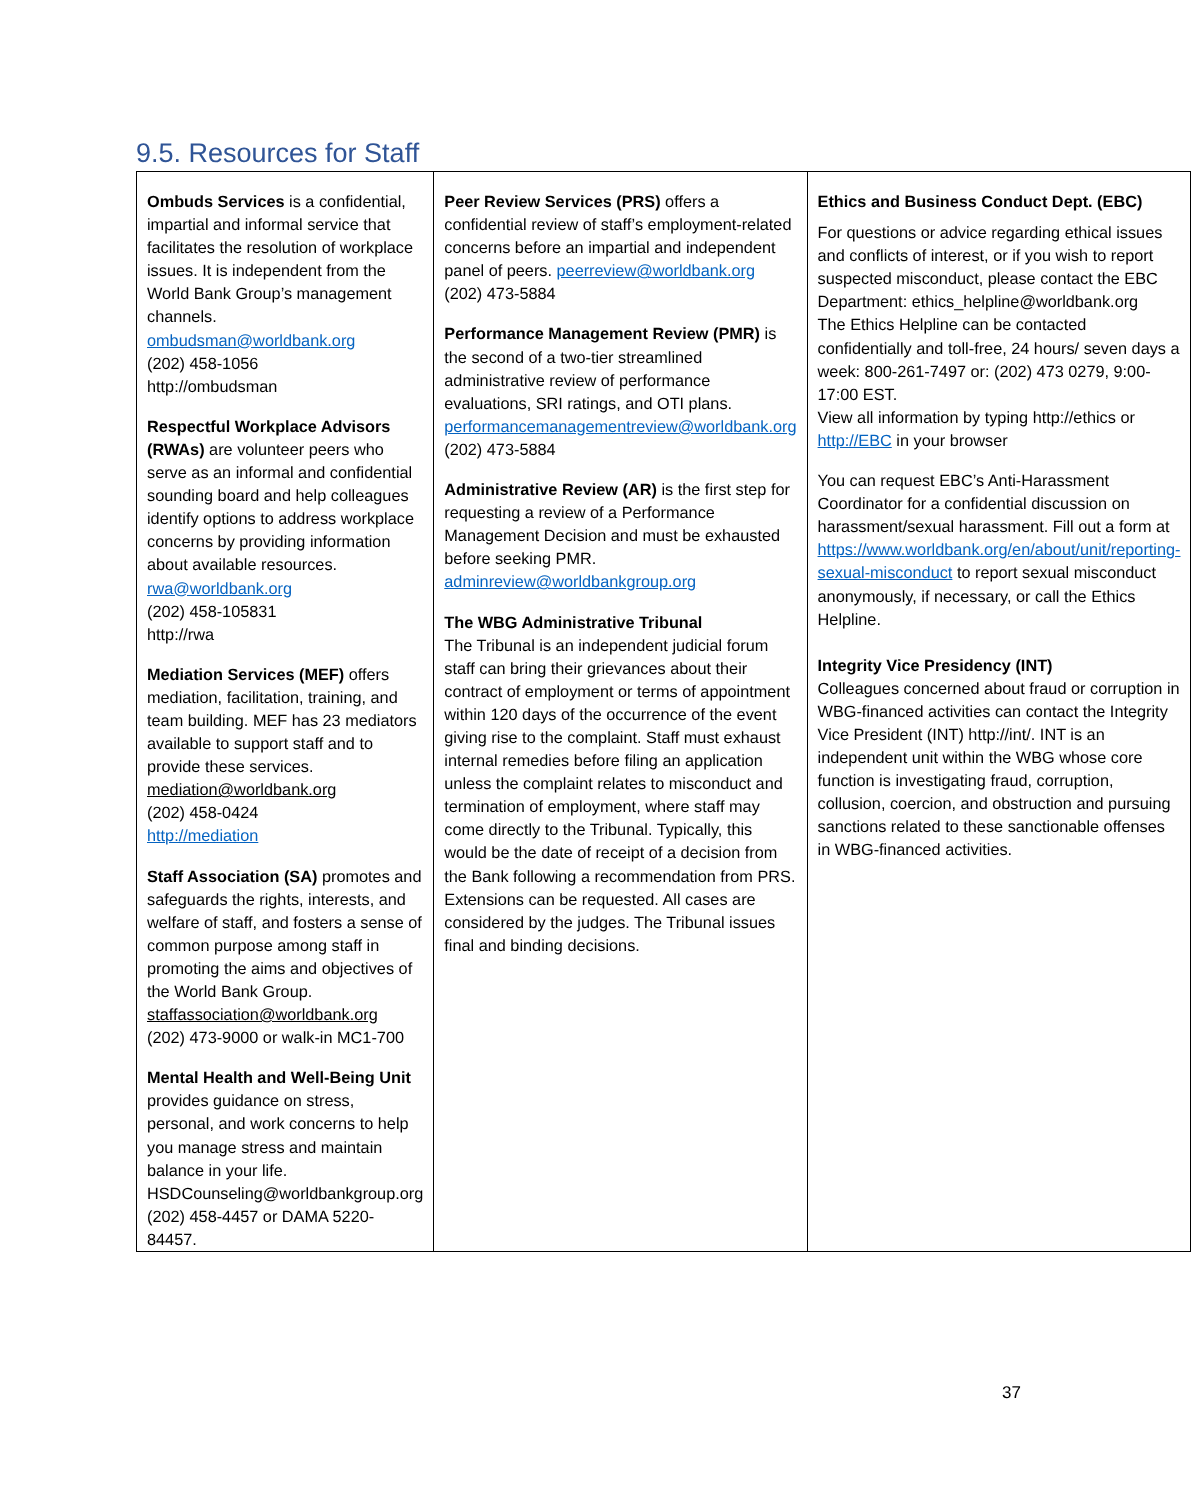9.5. Resources for Staff
| Ombuds Services is a confidential, impartial and informal service that facilitates the resolution of workplace issues. It is independent from the World Bank Group’s management channels. ombudsman@worldbank.org (202) 458-1056 http://ombudsman Respectful Workplace Advisors (RWAs) are volunteer peers who serve as an informal and confidential sounding board and help colleagues identify options to address workplace concerns by providing information about available resources. rwa@worldbank.org (202) 458-105831 http://rwa Mediation Services (MEF) offers mediation, facilitation, training, and team building. MEF has 23 mediators available to support staff and to provide these services. mediation@worldbank.org (202) 458-0424 http://mediation Staff Association (SA) promotes and safeguards the rights, interests, and welfare of staff, and fosters a sense of common purpose among staff in promoting the aims and objectives of the World Bank Group. staffassociation@worldbank.org (202) 473-9000 or walk-in MC1-700 Mental Health and Well-Being Unit provides guidance on stress, personal, and work concerns to help you manage stress and maintain balance in your life. HSDCounseling@worldbankgroup.org (202) 458-4457 or DAMA 5220-84457. | Peer Review Services (PRS) offers a confidential review of staff’s employment-related concerns before an impartial and independent panel of peers. peerreview@worldbank.org (202) 473-5884 Performance Management Review (PMR) is the second of a two-tier streamlined administrative review of performance evaluations, SRI ratings, and OTI plans. performancemanagementreview@worldbank.org (202) 473-5884 Administrative Review (AR) is the first step for requesting a review of a Performance Management Decision and must be exhausted before seeking PMR. adminreview@worldbankgroup.org The WBG Administrative Tribunal The Tribunal is an independent judicial forum staff can bring their grievances about their contract of employment or terms of appointment within 120 days of the occurrence of the event giving rise to the complaint. Staff must exhaust internal remedies before filing an application unless the complaint relates to misconduct and termination of employment, where staff may come directly to the Tribunal. Typically, this would be the date of receipt of a decision from the Bank following a recommendation from PRS. Extensions can be requested. All cases are considered by the judges. The Tribunal issues final and binding decisions. | Ethics and Business Conduct Dept. (EBC) For questions or advice regarding ethical issues and conflicts of interest, or if you wish to report suspected misconduct, please contact the EBC Department: ethics_helpline@worldbank.org The Ethics Helpline can be contacted confidentially and toll-free, 24 hours/ seven days a week: 800-261-7497 or: (202) 473 0279, 9:00-17:00 EST. View all information by typing http://ethics or http://EBC in your browser You can request EBC’s Anti-Harassment Coordinator for a confidential discussion on harassment/sexual harassment. Fill out a form at https://www.worldbank.org/en/about/unit/reporting-sexual-misconduct to report sexual misconduct anonymously, if necessary, or call the Ethics Helpline. Integrity Vice Presidency (INT) Colleagues concerned about fraud or corruption in WBG-financed activities can contact the Integrity Vice President (INT) http://int/. INT is an independent unit within the WBG whose core function is investigating fraud, corruption, collusion, coercion, and obstruction and pursuing sanctions related to these sanctionable offenses in WBG-financed activities. |
37